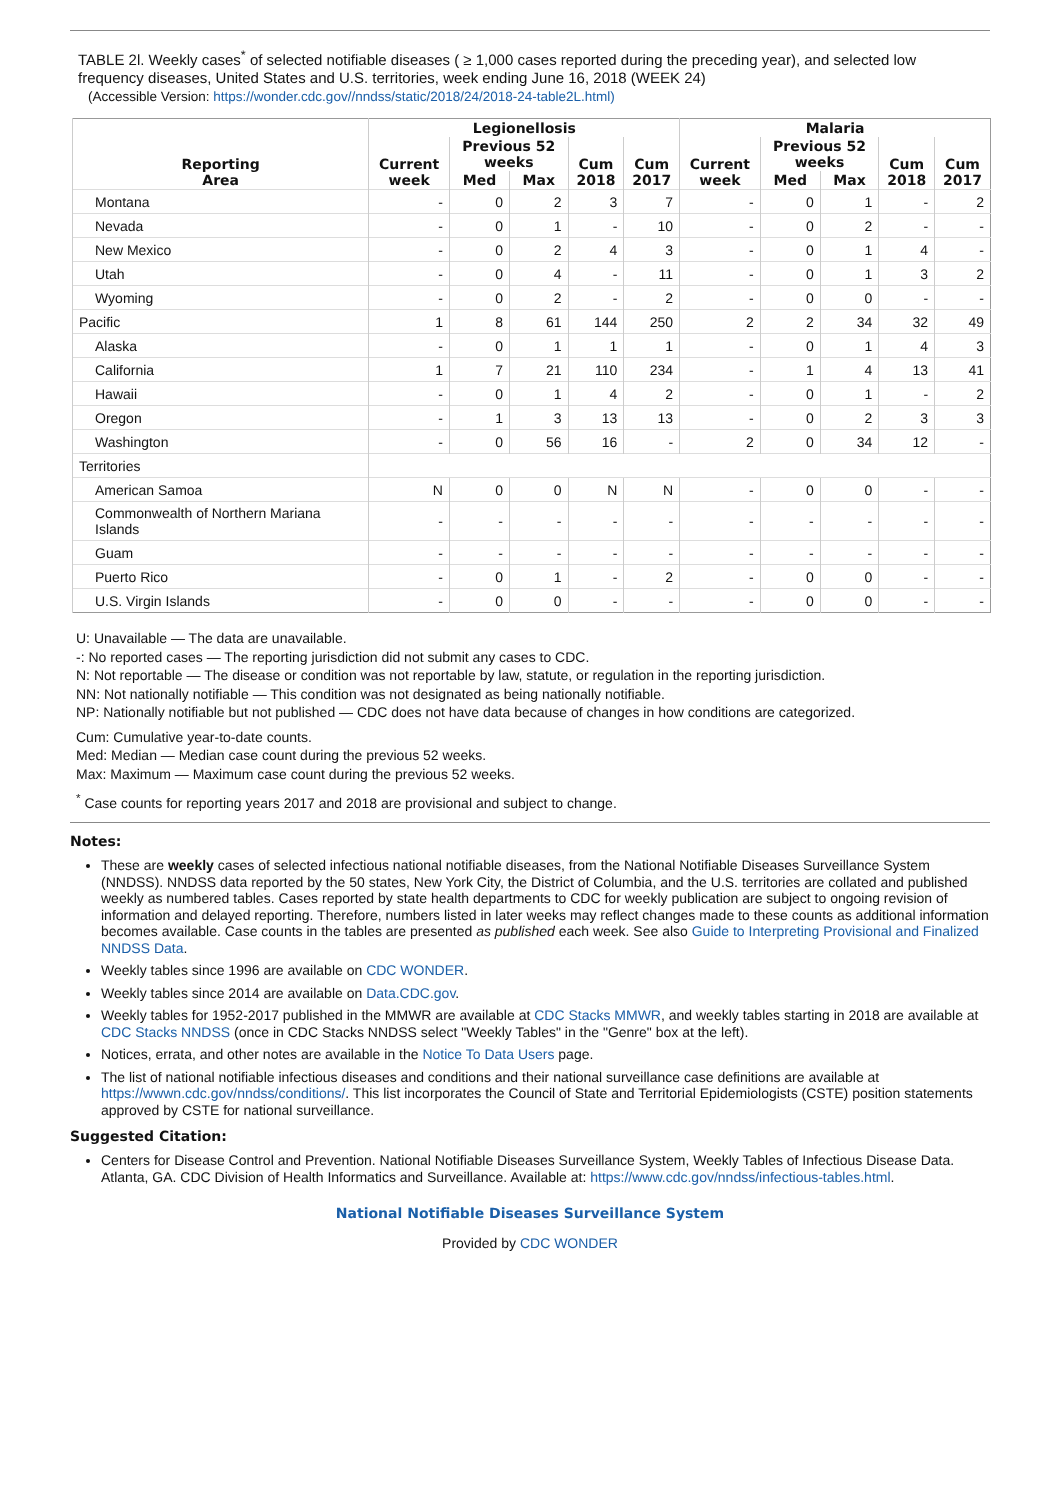TABLE 2l. Weekly cases<sup>*</sup> of selected notifiable diseases ( ≥ 1,000 cases reported during the preceding year), and selected low frequency diseases, United States and U.S. territories, week ending June 16, 2018 (WEEK 24)
(Accessible Version: https://wonder.cdc.gov//nndss/static/2018/24/2018-24-table2L.html)
| Reporting Area | Legionellosis | | | | | Malaria | | | | |
| --- | --- | --- | --- | --- | --- | --- | --- | --- | --- | --- |
| | Current week | Previous 52 weeks | | Cum 2018 | Cum 2017 | Current week | Previous 52 weeks | | Cum 2018 | Cum 2017 |
| | | Med | Max | | | | Med | Max | | |
| Montana | - | 0 | 2 | 3 | 7 | - | 0 | 1 | - | 2 |
| Nevada | - | 0 | 1 | - | 10 | - | 0 | 2 | - | - |
| New Mexico | - | 0 | 2 | 4 | 3 | - | 0 | 1 | 4 | - |
| Utah | - | 0 | 4 | - | 11 | - | 0 | 1 | 3 | 2 |
| Wyoming | - | 0 | 2 | - | 2 | - | 0 | 0 | - | - |
| Pacific | 1 | 8 | 61 | 144 | 250 | 2 | 2 | 34 | 32 | 49 |
| Alaska | - | 0 | 1 | 1 | 1 | - | 0 | 1 | 4 | 3 |
| California | 1 | 7 | 21 | 110 | 234 | - | 1 | 4 | 13 | 41 |
| Hawaii | - | 0 | 1 | 4 | 2 | - | 0 | 1 | - | 2 |
| Oregon | - | 1 | 3 | 13 | 13 | - | 0 | 2 | 3 | 3 |
| Washington | - | 0 | 56 | 16 | - | 2 | 0 | 34 | 12 | - |
| Territories | | | | | | | | | | |
| American Samoa | N | 0 | 0 | N | N | - | 0 | 0 | - | - |
| Commonwealth of Northern Mariana Islands | - | - | - | - | - | - | - | - | - | - |
| Guam | - | - | - | - | - | - | - | - | - | - |
| Puerto Rico | - | 0 | 1 | - | 2 | - | 0 | 0 | - | - |
| U.S. Virgin Islands | - | 0 | 0 | - | - | - | 0 | 0 | - | - |
U: Unavailable — The data are unavailable.
-: No reported cases — The reporting jurisdiction did not submit any cases to CDC.
N: Not reportable — The disease or condition was not reportable by law, statute, or regulation in the reporting jurisdiction.
NN: Not nationally notifiable — This condition was not designated as being nationally notifiable.
NP: Nationally notifiable but not published — CDC does not have data because of changes in how conditions are categorized.
Cum: Cumulative year-to-date counts.
Med: Median — Median case count during the previous 52 weeks.
Max: Maximum — Maximum case count during the previous 52 weeks.
<sup>*</sup> Case counts for reporting years 2017 and 2018 are provisional and subject to change.
Notes:
These are weekly cases of selected infectious national notifiable diseases, from the National Notifiable Diseases Surveillance System (NNDSS). NNDSS data reported by the 50 states, New York City, the District of Columbia, and the U.S. territories are collated and published weekly as numbered tables. Cases reported by state health departments to CDC for weekly publication are subject to ongoing revision of information and delayed reporting. Therefore, numbers listed in later weeks may reflect changes made to these counts as additional information becomes available. Case counts in the tables are presented as published each week. See also Guide to Interpreting Provisional and Finalized NNDSS Data.
Weekly tables since 1996 are available on CDC WONDER.
Weekly tables since 2014 are available on Data.CDC.gov.
Weekly tables for 1952-2017 published in the MMWR are available at CDC Stacks MMWR, and weekly tables starting in 2018 are available at CDC Stacks NNDSS (once in CDC Stacks NNDSS select "Weekly Tables" in the "Genre" box at the left).
Notices, errata, and other notes are available in the Notice To Data Users page.
The list of national notifiable infectious diseases and conditions and their national surveillance case definitions are available at https://wwwn.cdc.gov/nndss/conditions/. This list incorporates the Council of State and Territorial Epidemiologists (CSTE) position statements approved by CSTE for national surveillance.
Suggested Citation:
Centers for Disease Control and Prevention. National Notifiable Diseases Surveillance System, Weekly Tables of Infectious Disease Data. Atlanta, GA. CDC Division of Health Informatics and Surveillance. Available at: https://www.cdc.gov/nndss/infectious-tables.html.
National Notifiable Diseases Surveillance System
Provided by CDC WONDER